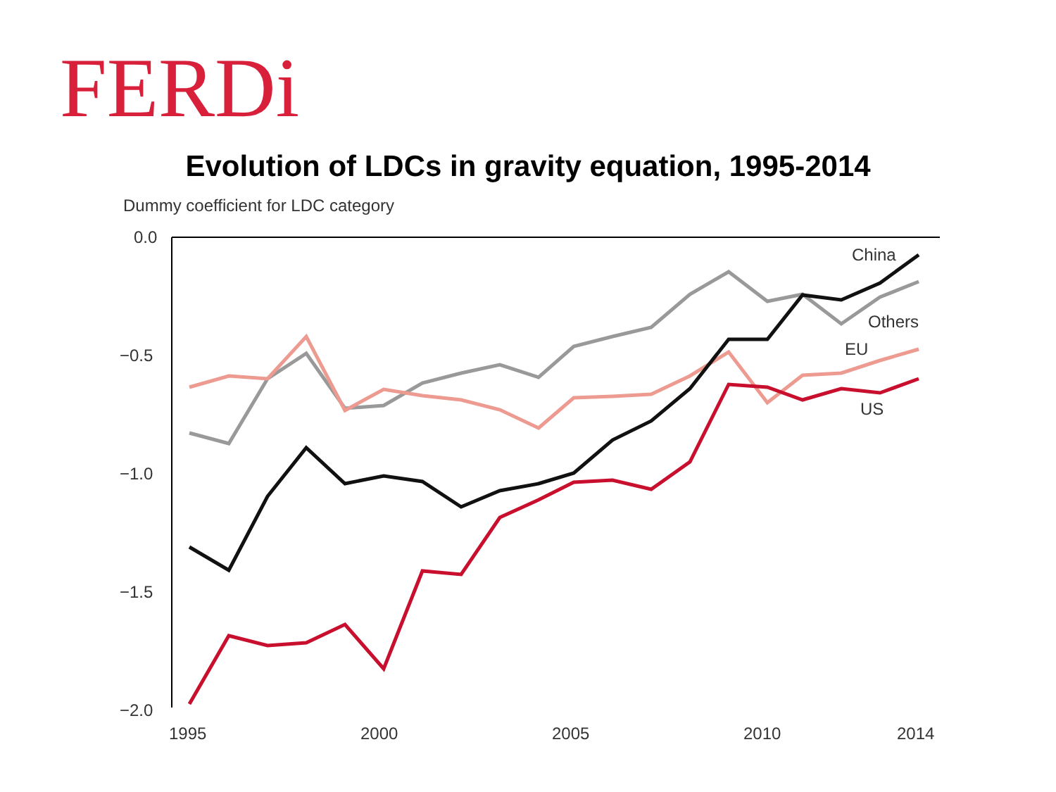FERDi
Evolution of LDCs in gravity equation, 1995-2014
Dummy coefficient for LDC category
0.0
−0.5
−1.0
−1.5
−2.0
1995
2000
2005
2010
2014
China
Others
EU
US